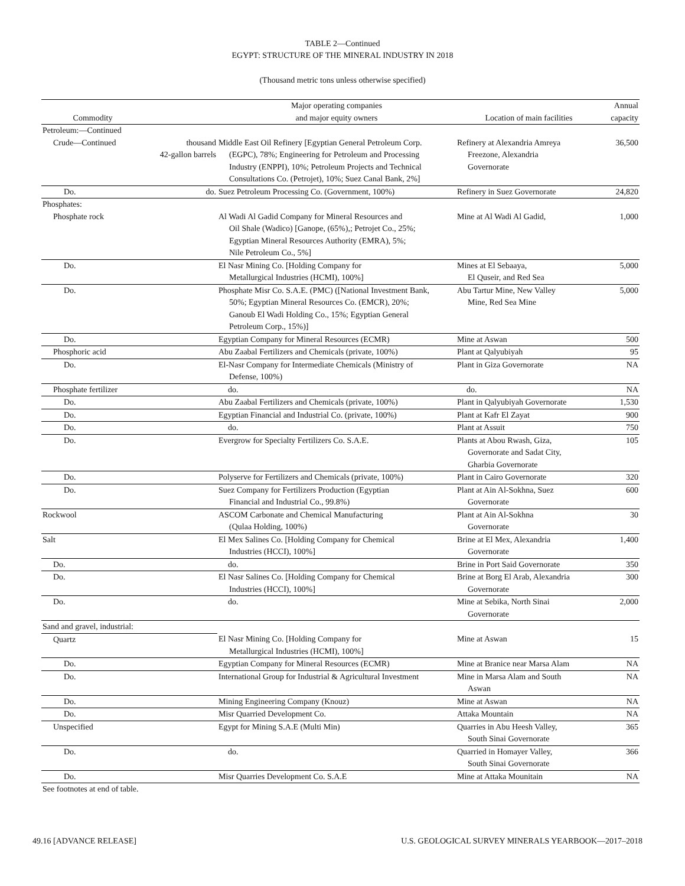TABLE 2—Continued
EGYPT: STRUCTURE OF THE MINERAL INDUSTRY IN 2018
(Thousand metric tons unless otherwise specified)
| | | Major operating companies | | Annual |
| --- | --- | --- | --- | --- |
| Commodity | | and major equity owners | Location of main facilities | capacity |
| Petroleum:—Continued | | | | |
| Crude—Continued | thousand 42-gallon barrels | Middle East Oil Refinery [Egyptian General Petroleum Corp. (EGPC), 78%; Engineering for Petroleum and Processing Industry (ENPPI), 10%; Petroleum Projects and Technical Consultations Co. (Petrojet), 10%; Suez Canal Bank, 2%] | Refinery at Alexandria Amreya Freezone, Alexandria Governorate | 36,500 |
| Do. | do. | Suez Petroleum Processing Co. (Government, 100%) | Refinery in Suez Governorate | 24,820 |
| Phosphates: | | | | |
| Phosphate rock | | Al Wadi Al Gadid Company for Mineral Resources and Oil Shale (Wadico) [Ganope, (65%),; Petrojet Co., 25%; Egyptian Mineral Resources Authority (EMRA), 5%; Nile Petroleum Co., 5%] | Mine at Al Wadi Al Gadid, | 1,000 |
| Do. | | El Nasr Mining Co. [Holding Company for Metallurgical Industries (HCMI), 100%] | Mines at El Sebaaya, El Quseir, and Red Sea | 5,000 |
| Do. | | Phosphate Misr Co. S.A.E. (PMC) ([National Investment Bank, 50%; Egyptian Mineral Resources Co. (EMCR), 20%; Ganoub El Wadi Holding Co., 15%; Egyptian General Petroleum Corp., 15%)] | Abu Tartur Mine, New Valley Mine, Red Sea Mine | 5,000 |
| Do. | | Egyptian Company for Mineral Resources (ECMR) | Mine at Aswan | 500 |
| Phosphoric acid | | Abu Zaabal Fertilizers and Chemicals (private, 100%) | Plant at Qalyubiyah | 95 |
| Do. | | El-Nasr Company for Intermediate Chemicals (Ministry of Defense, 100%) | Plant in Giza Governorate | NA |
| Phosphate fertilizer | | do. | do. | NA |
| Do. | | Abu Zaabal Fertilizers and Chemicals (private, 100%) | Plant in Qalyubiyah Governorate | 1,530 |
| Do. | | Egyptian Financial and Industrial Co. (private, 100%) | Plant at Kafr El Zayat | 900 |
| Do. | | do. | Plant at Assuit | 750 |
| Do. | | Evergrow for Specialty Fertilizers Co. S.A.E. | Plants at Abou Rwash, Giza, Governorate and Sadat City, Gharbia Governorate | 105 |
| Do. | | Polyserve for Fertilizers and Chemicals (private, 100%) | Plant in Cairo Governorate | 320 |
| Do. | | Suez Company for Fertilizers Production (Egyptian Financial and Industrial Co., 99.8%) | Plant at Ain Al-Sokhna, Suez Governorate | 600 |
| Rockwool | | ASCOM Carbonate and Chemical Manufacturing (Qulaa Holding, 100%) | Plant at Ain Al-Sokhna Governorate | 30 |
| Salt | | El Mex Salines Co. [Holding Company for Chemical Industries (HCCI), 100%] | Brine at El Mex, Alexandria Governorate | 1,400 |
| Do. | | do. | Brine in Port Said Governorate | 350 |
| Do. | | El Nasr Salines Co. [Holding Company for Chemical Industries (HCCI), 100%] | Brine at Borg El Arab, Alexandria Governorate | 300 |
| Do. | | do. | Mine at Sebika, North Sinai Governorate | 2,000 |
| Sand and gravel, industrial: | | | | |
| Quartz | | El Nasr Mining Co. [Holding Company for Metallurgical Industries (HCMI), 100%] | Mine at Aswan | 15 |
| Do. | | Egyptian Company for Mineral Resources (ECMR) | Mine at Branice near Marsa Alam | NA |
| Do. | | International Group for Industrial & Agricultural Investment | Mine in Marsa Alam and South Aswan | NA |
| Do. | | Mining Engineering Company (Knouz) | Mine at Aswan | NA |
| Do. | | Misr Quarried Development Co. | Attaka Mountain | NA |
| Unspecified | | Egypt for Mining S.A.E (Multi Min) | Quarries in Abu Heesh Valley, South Sinai Governorate | 365 |
| Do. | | do. | Quarried in Homayer Valley, South Sinai Governorate | 366 |
| Do. | | Misr Quarries Development Co. S.A.E | Mine at Attaka Mounitain | NA |
| See footnotes at end of table. | | | | |
49.16 [ADVANCE RELEASE] U.S. GEOLOGICAL SURVEY MINERALS YEARBOOK—2017–2018